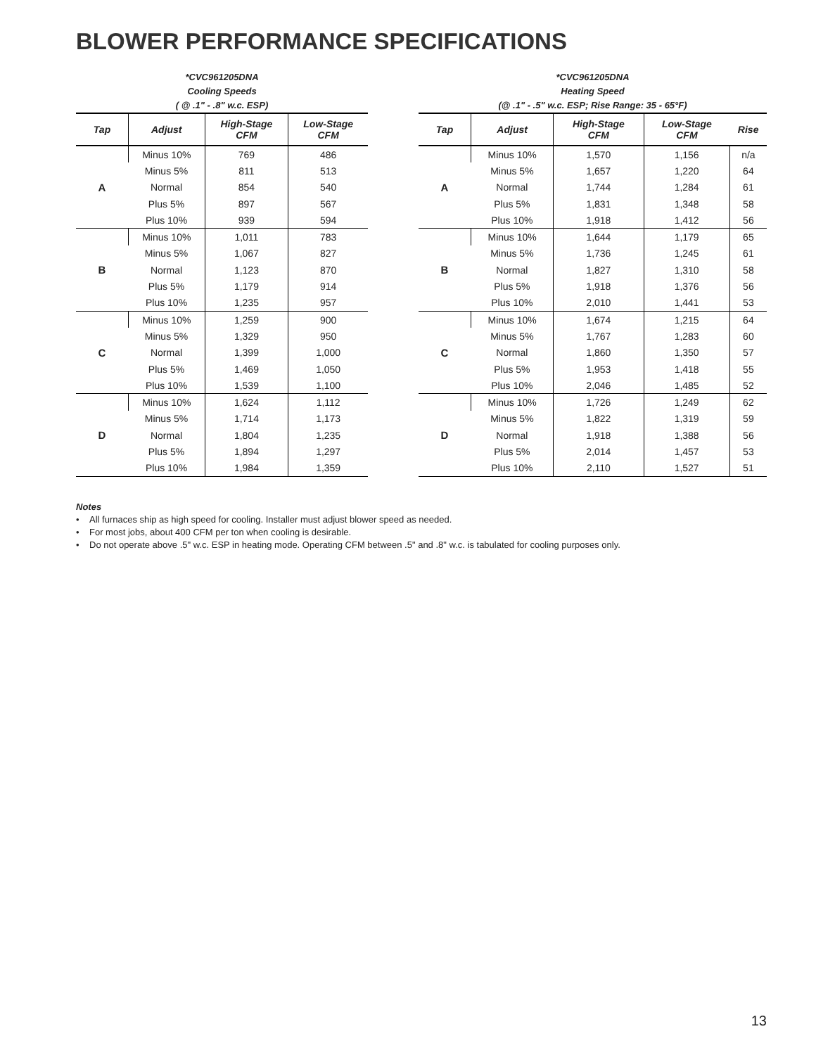BLOWER PERFORMANCE SPECIFICATIONS
*CVC961205DNA
Cooling Speeds
( @ .1" - .8" w.c. ESP)
| Tap | Adjust | High-Stage CFM | Low-Stage CFM |
| --- | --- | --- | --- |
| A | Minus 10% | 769 | 486 |
| | Minus 5% | 811 | 513 |
| | Normal | 854 | 540 |
| | Plus 5% | 897 | 567 |
| | Plus 10% | 939 | 594 |
| B | Minus 10% | 1,011 | 783 |
| | Minus 5% | 1,067 | 827 |
| | Normal | 1,123 | 870 |
| | Plus 5% | 1,179 | 914 |
| | Plus 10% | 1,235 | 957 |
| C | Minus 10% | 1,259 | 900 |
| | Minus 5% | 1,329 | 950 |
| | Normal | 1,399 | 1,000 |
| | Plus 5% | 1,469 | 1,050 |
| | Plus 10% | 1,539 | 1,100 |
| D | Minus 10% | 1,624 | 1,112 |
| | Minus 5% | 1,714 | 1,173 |
| | Normal | 1,804 | 1,235 |
| | Plus 5% | 1,894 | 1,297 |
| | Plus 10% | 1,984 | 1,359 |
*CVC961205DNA
Heating Speed
(@ .1" - .5" w.c. ESP; Rise Range: 35 - 65°F)
| Tap | Adjust | High-Stage CFM | Low-Stage CFM | Rise |
| --- | --- | --- | --- | --- |
| A | Minus 10% | 1,570 | 1,156 | n/a |
| | Minus 5% | 1,657 | 1,220 | 64 |
| | Normal | 1,744 | 1,284 | 61 |
| | Plus 5% | 1,831 | 1,348 | 58 |
| | Plus 10% | 1,918 | 1,412 | 56 |
| B | Minus 10% | 1,644 | 1,179 | 65 |
| | Minus 5% | 1,736 | 1,245 | 61 |
| | Normal | 1,827 | 1,310 | 58 |
| | Plus 5% | 1,918 | 1,376 | 56 |
| | Plus 10% | 2,010 | 1,441 | 53 |
| C | Minus 10% | 1,674 | 1,215 | 64 |
| | Minus 5% | 1,767 | 1,283 | 60 |
| | Normal | 1,860 | 1,350 | 57 |
| | Plus 5% | 1,953 | 1,418 | 55 |
| | Plus 10% | 2,046 | 1,485 | 52 |
| D | Minus 10% | 1,726 | 1,249 | 62 |
| | Minus 5% | 1,822 | 1,319 | 59 |
| | Normal | 1,918 | 1,388 | 56 |
| | Plus 5% | 2,014 | 1,457 | 53 |
| | Plus 10% | 2,110 | 1,527 | 51 |
Notes
• All furnaces ship as high speed for cooling. Installer must adjust blower speed as needed.
• For most jobs, about 400 CFM per ton when cooling is desirable.
• Do not operate above .5" w.c. ESP in heating mode. Operating CFM between .5" and .8" w.c. is tabulated for cooling purposes only.
13